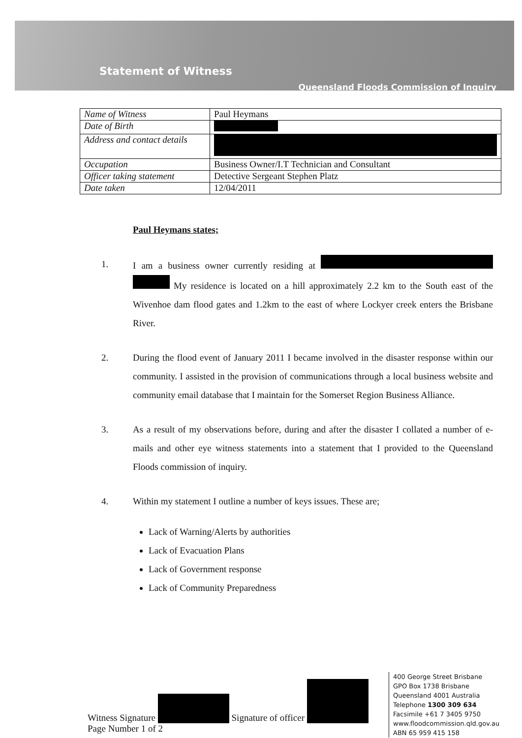Statement of Witness
Queensland Floods Commission of Inquiry
| Name of Witness | Paul Heymans |
| Date of Birth | |
| Address and contact details | |
| Occupation | Business Owner/I.T Technician and Consultant |
| Officer taking statement | Detective Sergeant Stephen Platz |
| Date taken | 12/04/2011 |
Paul Heymans states;
1. I am a business owner currently residing at My residence is located on a hill approximately 2.2 km to the South east of the Wivenhoe dam flood gates and 1.2km to the east of where Lockyer creek enters the Brisbane River.
2. During the flood event of January 2011 I became involved in the disaster response within our community. I assisted in the provision of communications through a local business website and community email database that I maintain for the Somerset Region Business Alliance.
3. As a result of my observations before, during and after the disaster I collated a number of e-mails and other eye witness statements into a statement that I provided to the Queensland Floods commission of inquiry.
4. Within my statement I outline a number of keys issues. These are;
Lack of Warning/Alerts by authorities
Lack of Evacuation Plans
Lack of Government response
Lack of Community Preparedness
Witness Signature Signature of officer
Page Number 1 of 2
400 George Street Brisbane
GPO Box 1738 Brisbane
Queensland 4001 Australia
Telephone 1300 309 634
Facsimile +61 7 3405 9750
www.floodcommission.qld.gov.au
ABN 65 959 415 158